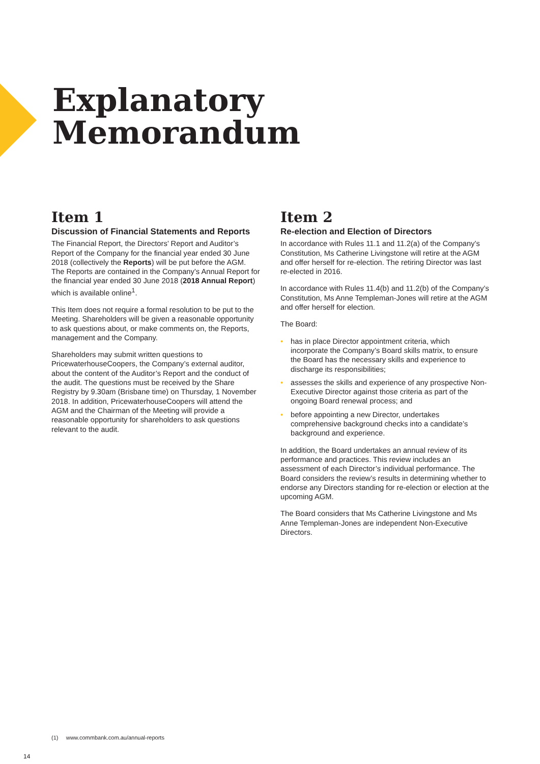Explanatory
Memorandum
Item 1
Discussion of Financial Statements and Reports
The Financial Report, the Directors’ Report and Auditor’s Report of the Company for the financial year ended 30 June 2018 (collectively the Reports) will be put before the AGM. The Reports are contained in the Company’s Annual Report for the financial year ended 30 June 2018 (2018 Annual Report) which is available online<sup>1</sup>.
This Item does not require a formal resolution to be put to the Meeting. Shareholders will be given a reasonable opportunity to ask questions about, or make comments on, the Reports, management and the Company.
Shareholders may submit written questions to PricewaterhouseCoopers, the Company’s external auditor, about the content of the Auditor’s Report and the conduct of the audit. The questions must be received by the Share Registry by 9.30am (Brisbane time) on Thursday, 1 November 2018. In addition, PricewaterhouseCoopers will attend the AGM and the Chairman of the Meeting will provide a reasonable opportunity for shareholders to ask questions relevant to the audit.
Item 2
Re-election and Election of Directors
In accordance with Rules 11.1 and 11.2(a) of the Company’s Constitution, Ms Catherine Livingstone will retire at the AGM and offer herself for re-election. The retiring Director was last re-elected in 2016.
In accordance with Rules 11.4(b) and 11.2(b) of the Company’s Constitution, Ms Anne Templeman-Jones will retire at the AGM and offer herself for election.
The Board:
• has in place Director appointment criteria, which incorporate the Company’s Board skills matrix, to ensure the Board has the necessary skills and experience to discharge its responsibilities;
• assesses the skills and experience of any prospective Non-Executive Director against those criteria as part of the ongoing Board renewal process; and
• before appointing a new Director, undertakes comprehensive background checks into a candidate’s background and experience.
In addition, the Board undertakes an annual review of its performance and practices. This review includes an assessment of each Director’s individual performance. The Board considers the review’s results in determining whether to endorse any Directors standing for re-election or election at the upcoming AGM.
The Board considers that Ms Catherine Livingstone and Ms Anne Templeman-Jones are independent Non-Executive Directors.
(1) www.commbank.com.au/annual-reports
14